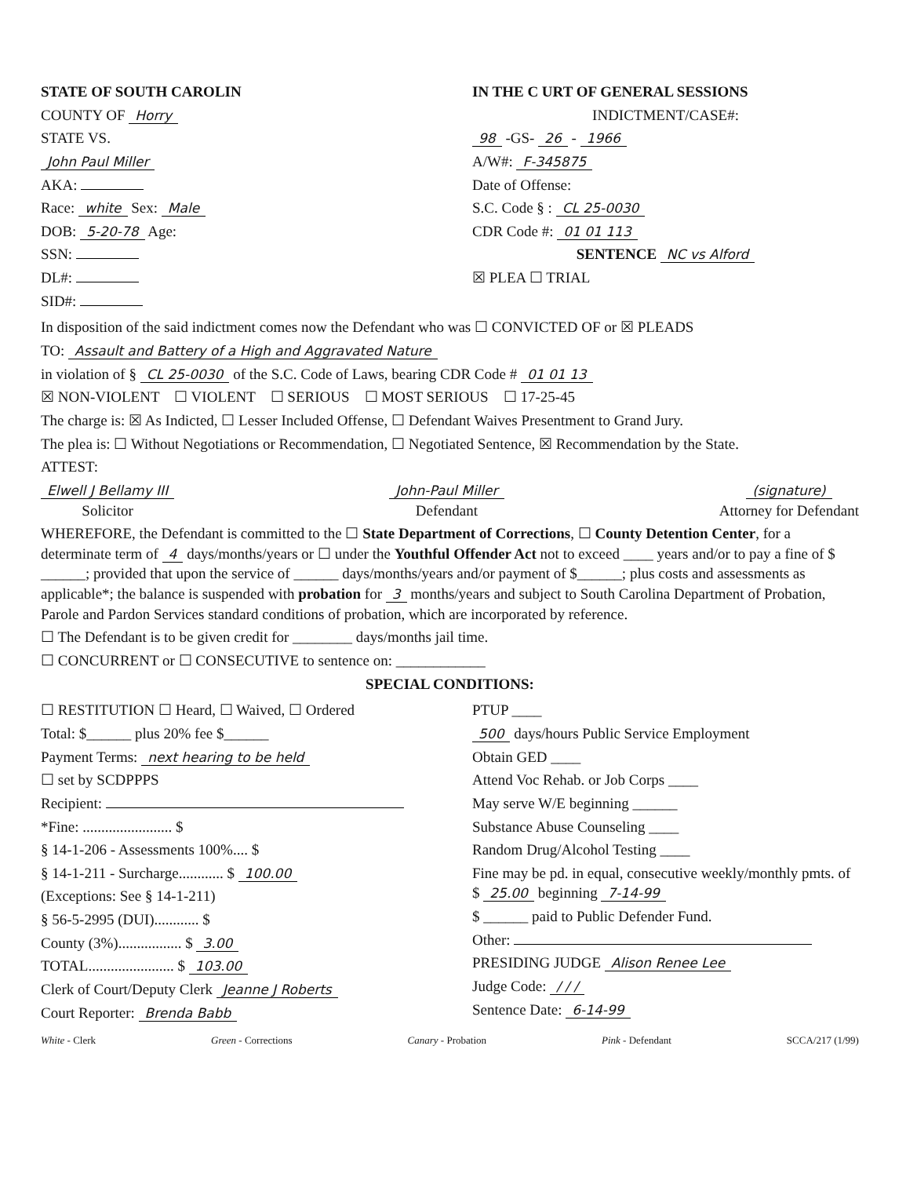STATE OF SOUTH CAROLIN
COUNTY OF Horry
STATE VS.
John Paul Miller
AKA:
Race: white Sex: Male
DOB: 5-20-78 Age:
SSN:
DL#:
SID#:
IN THE C URT OF GENERAL SESSIONS
INDICTMENT/CASE#:
98 -GS- 26 - 1966
A/W#: F-345875
Date of Offense:
S.C. Code § : CL 25-0030
CDR Code #: 01 01 113
SENTENCE NC vs Alford
☒ PLEA ☐ TRIAL
In disposition of the said indictment comes now the Defendant who was ☐ CONVICTED OF or ☒ PLEADS
TO: Assault and Battery of a High and Aggravated Nature
in violation of § CL 25-0030 of the S.C. Code of Laws, bearing CDR Code # 01 01 13
☒ NON-VIOLENT ☐ VIOLENT ☐ SERIOUS ☐ MOST SERIOUS ☐ 17-25-45
The charge is: ☒ As Indicted, ☐ Lesser Included Offense, ☐ Defendant Waives Presentment to Grand Jury.
The plea is: ☐ Without Negotiations or Recommendation, ☐ Negotiated Sentence, ☒ Recommendation by the State.
ATTEST:
Elwell J Bellamy III
Solicitor
John-Paul Miller
Defendant
(signature)
Attorney for Defendant
WHEREFORE, the Defendant is committed to the ☐ State Department of Corrections, ☐ County Detention Center, for a determinate term of 4 days/months/years or ☐ under the Youthful Offender Act not to exceed ____ years and/or to pay a fine of $ ______; provided that upon the service of ______ days/months/years and/or payment of $______; plus costs and assessments as applicable*; the balance is suspended with probation for 3 months/years and subject to South Carolina Department of Probation, Parole and Pardon Services standard conditions of probation, which are incorporated by reference.
☐ The Defendant is to be given credit for ________ days/months jail time.
☐ CONCURRENT or ☐ CONSECUTIVE to sentence on: ____________
SPECIAL CONDITIONS:
☐ RESTITUTION ☐ Heard, ☐ Waived, ☐ Ordered
Total: $______ plus 20% fee $______
Payment Terms: next hearing to be held
☐ set by SCDPPPS
Recipient:
*Fine: ........................ $
§ 14-1-206 - Assessments 100%.... $
§ 14-1-211 - Surcharge............ $ 100.00
(Exceptions: See § 14-1-211)
§ 56-5-2995 (DUI)............ $
County (3%)................. $ 3.00
TOTAL....................... $ 103.00
Clerk of Court/Deputy Clerk Jeanne J Roberts
Court Reporter: Brenda Babb
PTUP ____
500 days/hours Public Service Employment
Obtain GED ____
Attend Voc Rehab. or Job Corps ____
May serve W/E beginning ______
Substance Abuse Counseling ____
Random Drug/Alcohol Testing ____
Fine may be pd. in equal, consecutive weekly/monthly pmts. of $ 25.00 beginning 7-14-99
$ ______ paid to Public Defender Fund.
Other:
PRESIDING JUDGE Alison Renee Lee
Judge Code: / / /
Sentence Date: 6-14-99
White - Clerk Green - Corrections Canary - Probation Pink - Defendant SCCA/217 (1/99)